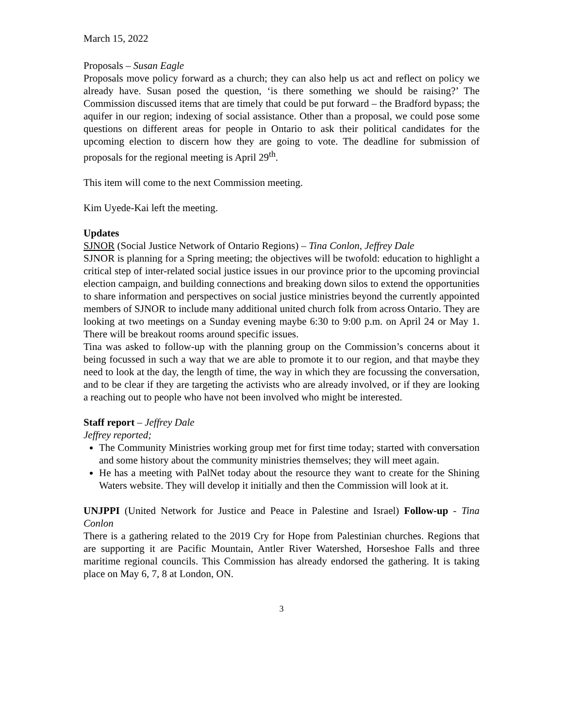March 15, 2022
Proposals – Susan Eagle
Proposals move policy forward as a church; they can also help us act and reflect on policy we already have. Susan posed the question, ‘is there something we should be raising?’ The Commission discussed items that are timely that could be put forward – the Bradford bypass; the aquifer in our region; indexing of social assistance. Other than a proposal, we could pose some questions on different areas for people in Ontario to ask their political candidates for the upcoming election to discern how they are going to vote. The deadline for submission of proposals for the regional meeting is April 29<sup>th</sup>.
This item will come to the next Commission meeting.
Kim Uyede-Kai left the meeting.
Updates
SJNOR (Social Justice Network of Ontario Regions) – Tina Conlon, Jeffrey Dale
SJNOR is planning for a Spring meeting; the objectives will be twofold: education to highlight a critical step of inter-related social justice issues in our province prior to the upcoming provincial election campaign, and building connections and breaking down silos to extend the opportunities to share information and perspectives on social justice ministries beyond the currently appointed members of SJNOR to include many additional united church folk from across Ontario. They are looking at two meetings on a Sunday evening maybe 6:30 to 9:00 p.m. on April 24 or May 1. There will be breakout rooms around specific issues.
Tina was asked to follow-up with the planning group on the Commission’s concerns about it being focussed in such a way that we are able to promote it to our region, and that maybe they need to look at the day, the length of time, the way in which they are focussing the conversation, and to be clear if they are targeting the activists who are already involved, or if they are looking a reaching out to people who have not been involved who might be interested.
Staff report – Jeffrey Dale
Jeffrey reported;
The Community Ministries working group met for first time today; started with conversation and some history about the community ministries themselves; they will meet again.
He has a meeting with PalNet today about the resource they want to create for the Shining Waters website. They will develop it initially and then the Commission will look at it.
UNJPPI (United Network for Justice and Peace in Palestine and Israel) Follow-up - Tina Conlon
There is a gathering related to the 2019 Cry for Hope from Palestinian churches. Regions that are supporting it are Pacific Mountain, Antler River Watershed, Horseshoe Falls and three maritime regional councils. This Commission has already endorsed the gathering. It is taking place on May 6, 7, 8 at London, ON.
3